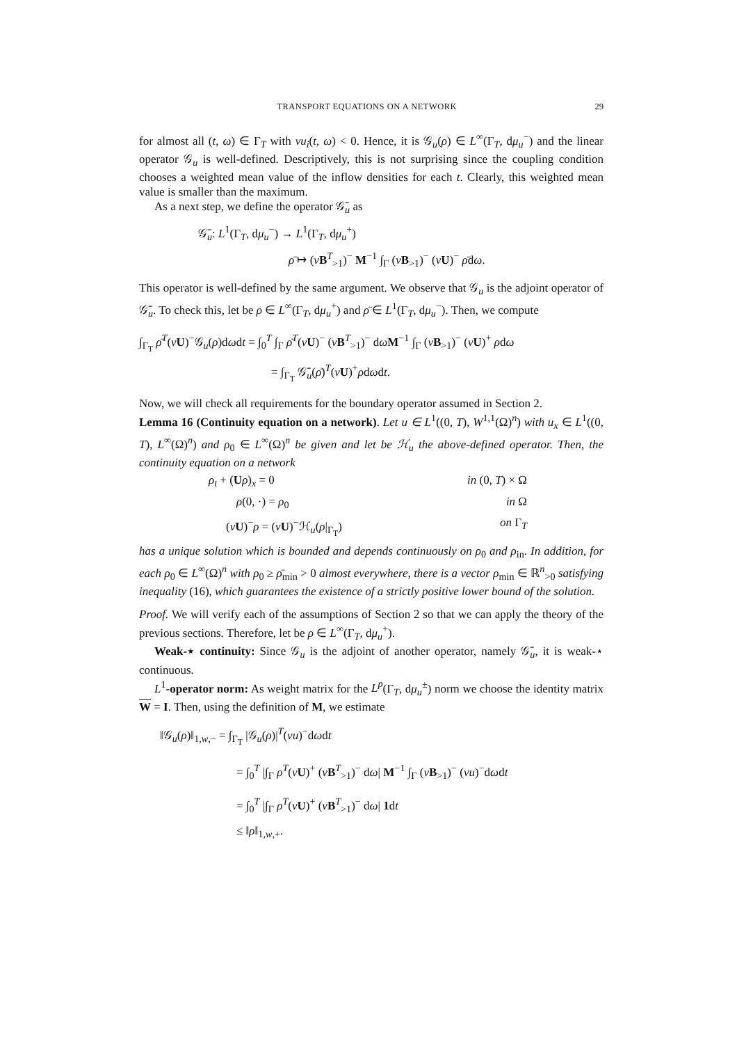TRANSPORT EQUATIONS ON A NETWORK 29
for almost all (t, ω) ∈ Γ<sub>T</sub> with νu<sub>i</sub>(t, ω) < 0. Hence, it is 𝒢<sub>u</sub>(ρ) ∈ L<sup>∞</sup>(Γ<sub>T</sub>, dμ<sub>u</sub><sup>−</sup>) and the linear operator 𝒢<sub>u</sub> is well-defined. Descriptively, this is not surprising since the coupling condition chooses a weighted mean value of the inflow densities for each t. Clearly, this weighted mean value is smaller than the maximum.
As a next step, we define the operator 𝒢̄<sub>u</sub> as
𝒢̄<sub>u</sub>: L<sup>1</sup>(Γ<sub>T</sub>, dμ<sub>u</sub><sup>−</sup>) → L<sup>1</sup>(Γ<sub>T</sub>, dμ<sub>u</sub><sup>+</sup>)
ρ̄ ↦ (νB<sup>T</sup><sub>>1</sub>)<sup>−</sup> M<sup>−1</sup> ∫<sub>Γ</sub> (νB<sub>>1</sub>)<sup>−</sup> (νU)<sup>−</sup> ρ̄dω.
This operator is well-defined by the same argument. We observe that 𝒢<sub>u</sub> is the adjoint operator of 𝒢̄<sub>u</sub>. To check this, let be ρ ∈ L<sup>∞</sup>(Γ<sub>T</sub>, dμ<sub>u</sub><sup>+</sup>) and ρ̄ ∈ L<sup>1</sup>(Γ<sub>T</sub>, dμ<sub>u</sub><sup>−</sup>). Then, we compute
∫<sub>Γ<sub>T</sub></sub> ρ̄<sup>T</sup>(νU)<sup>−</sup>𝒢<sub>u</sub>(ρ)dωdt = ∫<sub>0</sub><sup>T</sup> ∫<sub>Γ</sub> ρ̄<sup>T</sup>(νU)<sup>−</sup> (νB<sup>T</sup><sub>>1</sub>)<sup>−</sup> dωM<sup>−1</sup> ∫<sub>Γ</sub> (νB<sub>>1</sub>)<sup>−</sup> (νU)<sup>+</sup> ρdω
= ∫<sub>Γ<sub>T</sub></sub> 𝒢̄<sub>u</sub>(ρ̄)<sup>T</sup>(νU)<sup>+</sup>ρdωdt.
Now, we will check all requirements for the boundary operator assumed in Section 2.
Lemma 16 (Continuity equation on a network). Let u ∈ L<sup>1</sup>((0, T), W<sup>1,1</sup>(Ω)<sup>n</sup>) with u<sub>x</sub> ∈ L<sup>1</sup>((0, T), L<sup>∞</sup>(Ω)<sup>n</sup>) and ρ<sub>0</sub> ∈ L<sup>∞</sup>(Ω)<sup>n</sup> be given and let be ℋ<sub>u</sub> the above-defined operator. Then, the continuity equation on a network
ρ<sub>t</sub> + (Uρ)<sub>x</sub> = 0 in (0, T) × Ω
ρ(0, ·) = ρ<sub>0</sub> in Ω
(νU)<sup>−</sup>ρ = (νU)<sup>−</sup>ℋ<sub>u</sub>(ρ|<sub>Γ<sub>T</sub></sub>) on Γ<sub>T</sub>
has a unique solution which is bounded and depends continuously on ρ<sub>0</sub> and ρ<sub>in</sub>. In addition, for each ρ<sub>0</sub> ∈ L<sup>∞</sup>(Ω)<sup>n</sup> with ρ<sub>0</sub> ≥ ρ̄<sub>min</sub> > 0 almost everywhere, there is a vector ρ<sub>min</sub> ∈ ℝ<sup>n</sup><sub>>0</sub> satisfying inequality (16), which guarantees the existence of a strictly positive lower bound of the solution.
Proof. We will verify each of the assumptions of Section 2 so that we can apply the theory of the previous sections. Therefore, let be ρ ∈ L<sup>∞</sup>(Γ<sub>T</sub>, dμ<sub>u</sub><sup>+</sup>).
Weak-⋆ continuity: Since 𝒢<sub>u</sub> is the adjoint of another operator, namely 𝒢̄<sub>u</sub>, it is weak-⋆ continuous.
L<sup>1</sup>-operator norm: As weight matrix for the L<sup>p</sup>(Γ<sub>T</sub>, dμ<sub>u</sub><sup>±</sup>) norm we choose the identity matrix W = I. Then, using the definition of M, we estimate
‖𝒢<sub>u</sub>(ρ)‖<sub>1,w,−</sub> = ∫<sub>Γ<sub>T</sub></sub> |𝒢<sub>u</sub>(ρ)|<sup>T</sup>(νu)<sup>−</sup>dωdt
= ∫<sub>0</sub><sup>T</sup> |∫<sub>Γ</sub> ρ<sup>T</sup>(νU)<sup>+</sup> (νB<sup>T</sup><sub>>1</sub>)<sup>−</sup> dω| M<sup>−1</sup> ∫<sub>Γ</sub> (νB<sub>>1</sub>)<sup>−</sup> (νu)<sup>−</sup>dωdt
= ∫<sub>0</sub><sup>T</sup> |∫<sub>Γ</sub> ρ<sup>T</sup>(νU)<sup>+</sup> (νB<sup>T</sup><sub>>1</sub>)<sup>−</sup> dω| 1dt
≤ ‖ρ‖<sub>1,w,+</sub>.